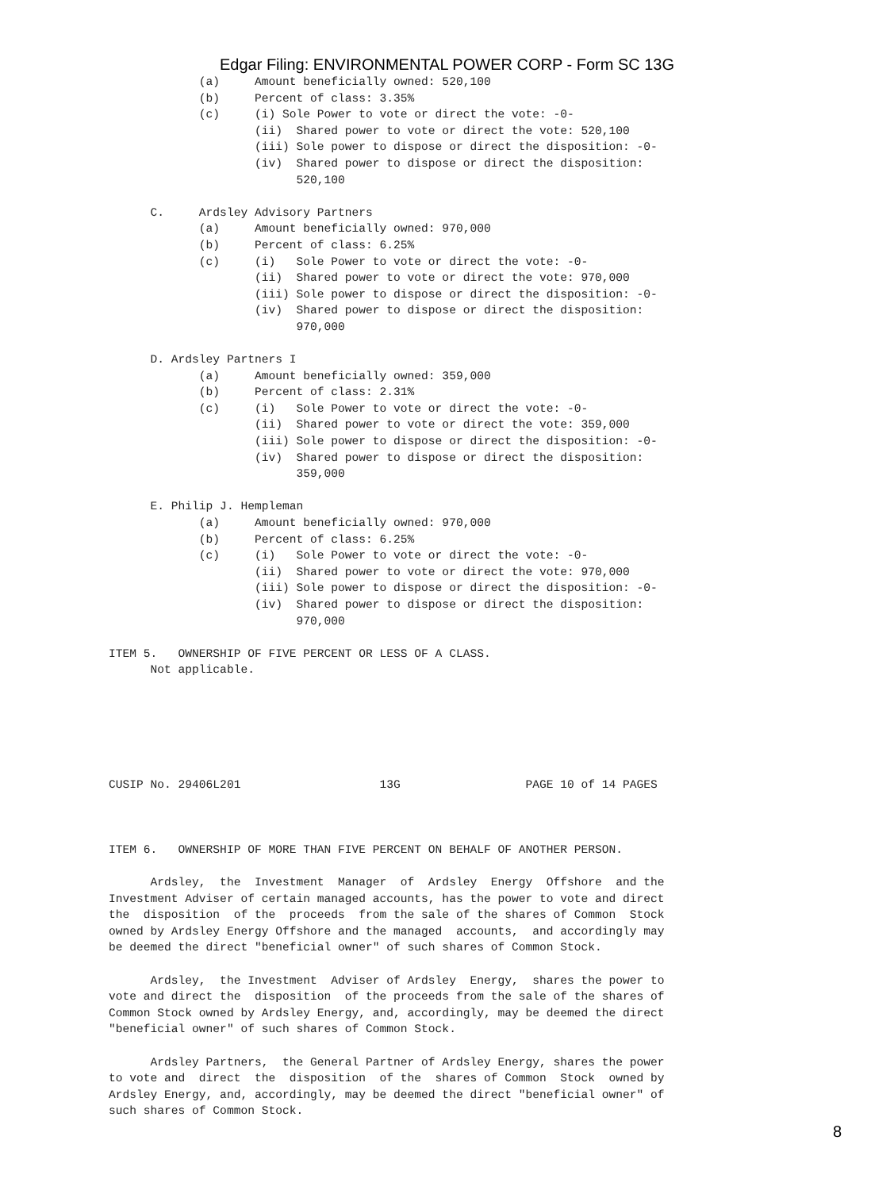Edgar Filing: ENVIRONMENTAL POWER CORP - Form SC 13G
             (a)     Amount beneficially owned: 520,100
             (b)     Percent of class: 3.35%
             (c)     (i) Sole Power to vote or direct the vote: -0-
                     (ii)  Shared power to vote or direct the vote: 520,100
                     (iii) Sole power to dispose or direct the disposition: -0-
                     (iv)  Shared power to dispose or direct the disposition:
                           520,100

      C.     Ardsley Advisory Partners
             (a)     Amount beneficially owned: 970,000
             (b)     Percent of class: 6.25%
             (c)     (i)   Sole Power to vote or direct the vote: -0-
                     (ii)  Shared power to vote or direct the vote: 970,000
                     (iii) Sole power to dispose or direct the disposition: -0-
                     (iv)  Shared power to dispose or direct the disposition:
                           970,000

      D. Ardsley Partners I
             (a)     Amount beneficially owned: 359,000
             (b)     Percent of class: 2.31%
             (c)     (i)   Sole Power to vote or direct the vote: -0-
                     (ii)  Shared power to vote or direct the vote: 359,000
                     (iii) Sole power to dispose or direct the disposition: -0-
                     (iv)  Shared power to dispose or direct the disposition:
                           359,000

      E. Philip J. Hempleman
             (a)     Amount beneficially owned: 970,000
             (b)     Percent of class: 6.25%
             (c)     (i)   Sole Power to vote or direct the vote: -0-
                     (ii)  Shared power to vote or direct the vote: 970,000
                     (iii) Sole power to dispose or direct the disposition: -0-
                     (iv)  Shared power to dispose or direct the disposition:
                           970,000

ITEM 5.   OWNERSHIP OF FIVE PERCENT OR LESS OF A CLASS.
      Not applicable.






CUSIP No. 29406L201                    13G                  PAGE 10 of 14 PAGES



ITEM 6.   OWNERSHIP OF MORE THAN FIVE PERCENT ON BEHALF OF ANOTHER PERSON.

      Ardsley,  the  Investment  Manager  of  Ardsley  Energy  Offshore  and the
Investment Adviser of certain managed accounts, has the power to vote and direct
the  disposition  of the  proceeds  from the sale of the shares of Common  Stock
owned by Ardsley Energy Offshore and the managed  accounts,  and accordingly may
be deemed the direct "beneficial owner" of such shares of Common Stock.

      Ardsley,  the Investment  Adviser of Ardsley  Energy,  shares the power to
vote and direct the  disposition  of the proceeds from the sale of the shares of
Common Stock owned by Ardsley Energy, and, accordingly, may be deemed the direct
"beneficial owner" of such shares of Common Stock.

      Ardsley Partners,  the General Partner of Ardsley Energy, shares the power
to vote and  direct  the  disposition  of the  shares of Common  Stock  owned by
Ardsley Energy, and, accordingly, may be deemed the direct "beneficial owner" of
such shares of Common Stock.
8